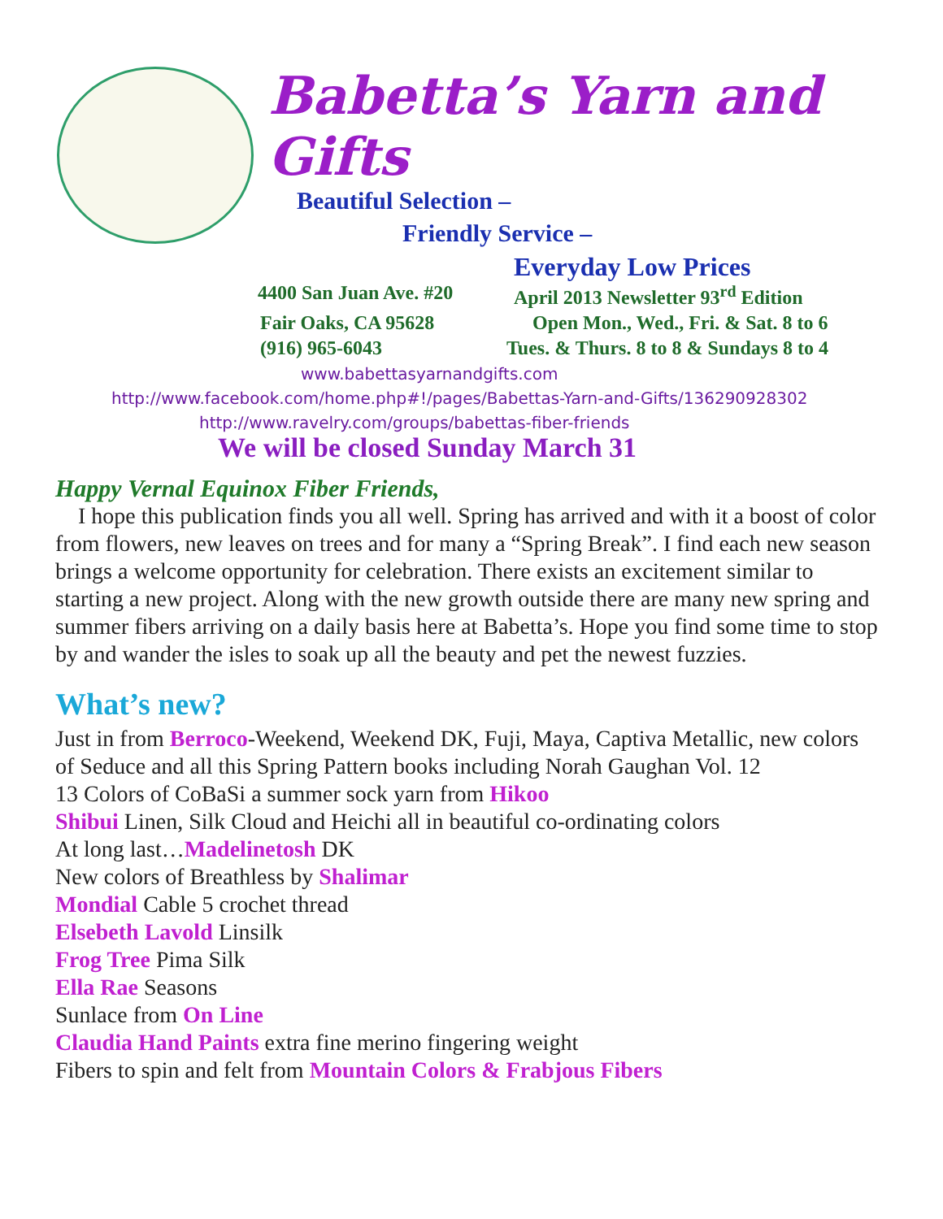Babetta’s Yarn and Gifts
Beautiful Selection –
Friendly Service –
Everyday Low Prices
4400 San Juan Ave. #20
April 2013 Newsletter 93<sup>rd</sup> Edition
Fair Oaks, CA 95628 Open Mon., Wed., Fri. & Sat. 8 to 6
(916) 965-6043 Tues. & Thurs. 8 to 8 & Sundays 8 to 4
www.babettasyarnandgifts.com
http://www.facebook.com/home.php#!/pages/Babettas-Yarn-and-Gifts/136290928302
http://www.ravelry.com/groups/babettas-fiber-friends
We will be closed Sunday March 31
Happy Vernal Equinox Fiber Friends,
I hope this publication finds you all well. Spring has arrived and with it a boost of color from flowers, new leaves on trees and for many a “Spring Break”. I find each new season brings a welcome opportunity for celebration. There exists an excitement similar to starting a new project. Along with the new growth outside there are many new spring and summer fibers arriving on a daily basis here at Babetta’s. Hope you find some time to stop by and wander the isles to soak up all the beauty and pet the newest fuzzies.
What’s new?
Just in from Berroco-Weekend, Weekend DK, Fuji, Maya, Captiva Metallic, new colors of Seduce and all this Spring Pattern books including Norah Gaughan Vol. 12
13 Colors of CoBaSi a summer sock yarn from Hikoo
Shibui Linen, Silk Cloud and Heichi all in beautiful co-ordinating colors
At long last…Madelinetosh DK
New colors of Breathless by Shalimar
Mondial Cable 5 crochet thread
Elsebeth Lavold Linsilk
Frog Tree Pima Silk
Ella Rae Seasons
Sunlace from On Line
Claudia Hand Paints extra fine merino fingering weight
Fibers to spin and felt from Mountain Colors & Frabjous Fibers